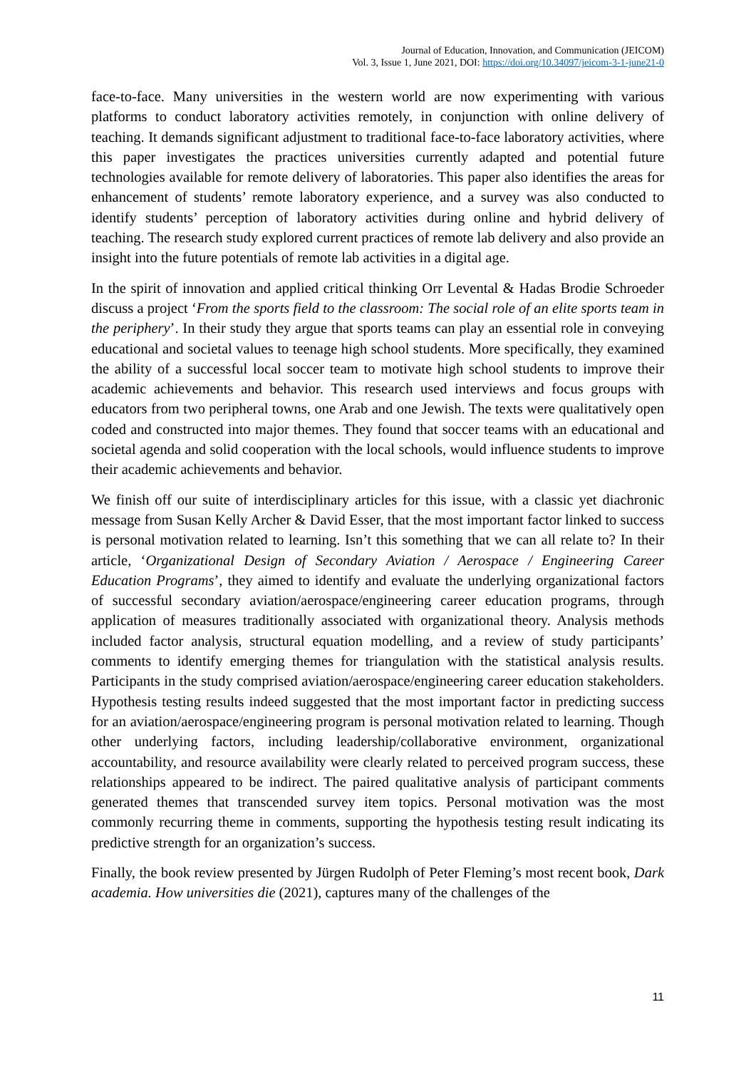Journal of Education, Innovation, and Communication (JEICOM)
Vol. 3, Issue 1, June 2021, DOI: https://doi.org/10.34097/jeicom-3-1-june21-0
face-to-face. Many universities in the western world are now experimenting with various platforms to conduct laboratory activities remotely, in conjunction with online delivery of teaching. It demands significant adjustment to traditional face-to-face laboratory activities, where this paper investigates the practices universities currently adapted and potential future technologies available for remote delivery of laboratories. This paper also identifies the areas for enhancement of students’ remote laboratory experience, and a survey was also conducted to identify students’ perception of laboratory activities during online and hybrid delivery of teaching. The research study explored current practices of remote lab delivery and also provide an insight into the future potentials of remote lab activities in a digital age.
In the spirit of innovation and applied critical thinking Orr Levental & Hadas Brodie Schroeder discuss a project ‘From the sports field to the classroom: The social role of an elite sports team in the periphery’. In their study they argue that sports teams can play an essential role in conveying educational and societal values to teenage high school students. More specifically, they examined the ability of a successful local soccer team to motivate high school students to improve their academic achievements and behavior. This research used interviews and focus groups with educators from two peripheral towns, one Arab and one Jewish. The texts were qualitatively open coded and constructed into major themes. They found that soccer teams with an educational and societal agenda and solid cooperation with the local schools, would influence students to improve their academic achievements and behavior.
We finish off our suite of interdisciplinary articles for this issue, with a classic yet diachronic message from Susan Kelly Archer & David Esser, that the most important factor linked to success is personal motivation related to learning. Isn’t this something that we can all relate to? In their article, ‘Organizational Design of Secondary Aviation / Aerospace / Engineering Career Education Programs’, they aimed to identify and evaluate the underlying organizational factors of successful secondary aviation/aerospace/engineering career education programs, through application of measures traditionally associated with organizational theory. Analysis methods included factor analysis, structural equation modelling, and a review of study participants’ comments to identify emerging themes for triangulation with the statistical analysis results. Participants in the study comprised aviation/aerospace/engineering career education stakeholders. Hypothesis testing results indeed suggested that the most important factor in predicting success for an aviation/aerospace/engineering program is personal motivation related to learning. Though other underlying factors, including leadership/collaborative environment, organizational accountability, and resource availability were clearly related to perceived program success, these relationships appeared to be indirect. The paired qualitative analysis of participant comments generated themes that transcended survey item topics. Personal motivation was the most commonly recurring theme in comments, supporting the hypothesis testing result indicating its predictive strength for an organization’s success.
Finally, the book review presented by Jürgen Rudolph of Peter Fleming’s most recent book, Dark academia. How universities die (2021), captures many of the challenges of the
11